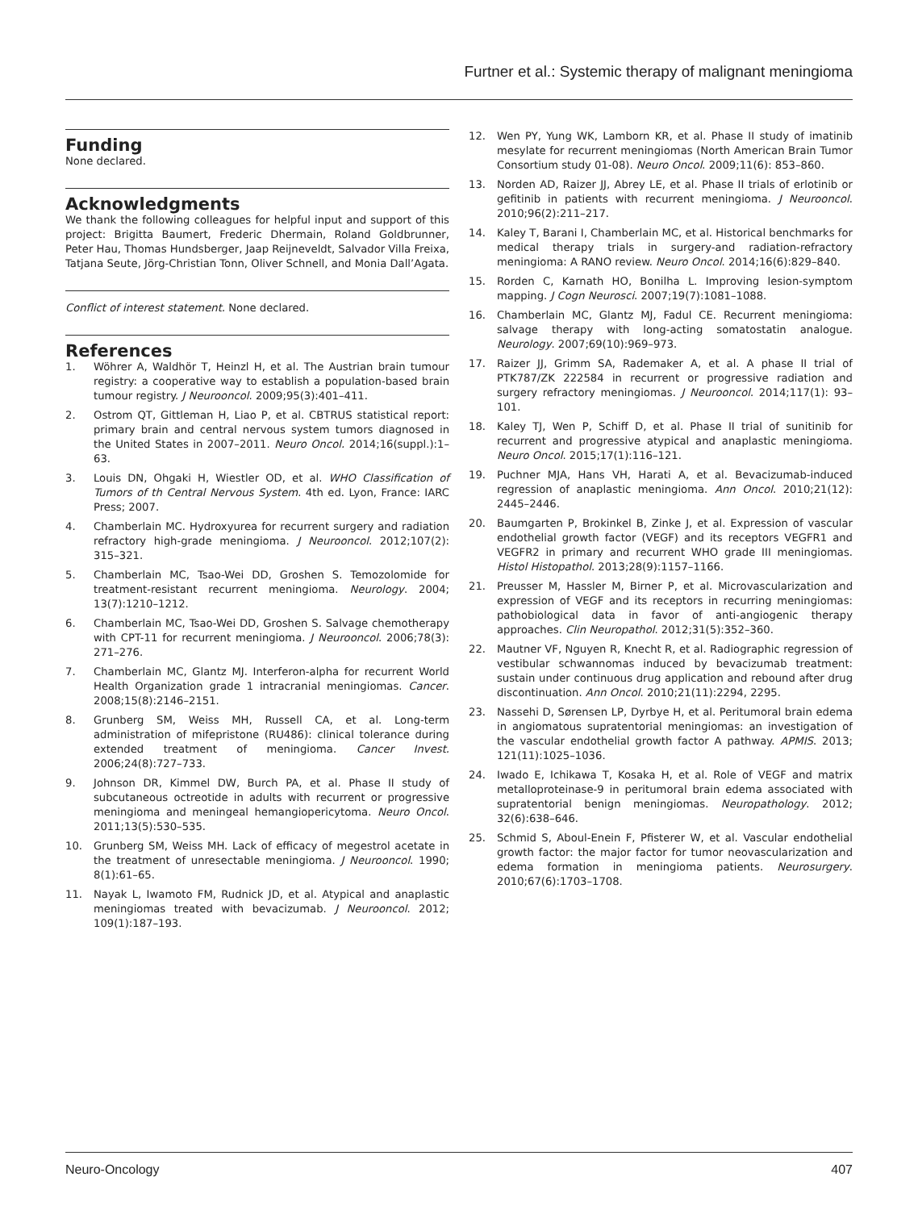Furtner et al.: Systemic therapy of malignant meningioma
Funding
None declared.
Acknowledgments
We thank the following colleagues for helpful input and support of this project: Brigitta Baumert, Frederic Dhermain, Roland Goldbrunner, Peter Hau, Thomas Hundsberger, Jaap Reijneveldt, Salvador Villa Freixa, Tatjana Seute, Jörg-Christian Tonn, Oliver Schnell, and Monia Dall’Agata.
Conflict of interest statement. None declared.
References
1. Wöhrer A, Waldhör T, Heinzl H, et al. The Austrian brain tumour registry: a cooperative way to establish a population-based brain tumour registry. J Neurooncol. 2009;95(3):401–411.
2. Ostrom QT, Gittleman H, Liao P, et al. CBTRUS statistical report: primary brain and central nervous system tumors diagnosed in the United States in 2007–2011. Neuro Oncol. 2014;16(suppl.):1–63.
3. Louis DN, Ohgaki H, Wiestler OD, et al. WHO Classification of Tumors of th Central Nervous System. 4th ed. Lyon, France: IARC Press; 2007.
4. Chamberlain MC. Hydroxyurea for recurrent surgery and radiation refractory high-grade meningioma. J Neurooncol. 2012;107(2): 315–321.
5. Chamberlain MC, Tsao-Wei DD, Groshen S. Temozolomide for treatment-resistant recurrent meningioma. Neurology. 2004; 13(7):1210–1212.
6. Chamberlain MC, Tsao-Wei DD, Groshen S. Salvage chemotherapy with CPT-11 for recurrent meningioma. J Neurooncol. 2006;78(3): 271–276.
7. Chamberlain MC, Glantz MJ. Interferon-alpha for recurrent World Health Organization grade 1 intracranial meningiomas. Cancer. 2008;15(8):2146–2151.
8. Grunberg SM, Weiss MH, Russell CA, et al. Long-term administration of mifepristone (RU486): clinical tolerance during extended treatment of meningioma. Cancer Invest. 2006;24(8):727–733.
9. Johnson DR, Kimmel DW, Burch PA, et al. Phase II study of subcutaneous octreotide in adults with recurrent or progressive meningioma and meningeal hemangiopericytoma. Neuro Oncol. 2011;13(5):530–535.
10. Grunberg SM, Weiss MH. Lack of efficacy of megestrol acetate in the treatment of unresectable meningioma. J Neurooncol. 1990; 8(1):61–65.
11. Nayak L, Iwamoto FM, Rudnick JD, et al. Atypical and anaplastic meningiomas treated with bevacizumab. J Neurooncol. 2012; 109(1):187–193.
12. Wen PY, Yung WK, Lamborn KR, et al. Phase II study of imatinib mesylate for recurrent meningiomas (North American Brain Tumor Consortium study 01-08). Neuro Oncol. 2009;11(6): 853–860.
13. Norden AD, Raizer JJ, Abrey LE, et al. Phase II trials of erlotinib or gefitinib in patients with recurrent meningioma. J Neurooncol. 2010;96(2):211–217.
14. Kaley T, Barani I, Chamberlain MC, et al. Historical benchmarks for medical therapy trials in surgery-and radiation-refractory meningioma: A RANO review. Neuro Oncol. 2014;16(6):829–840.
15. Rorden C, Karnath HO, Bonilha L. Improving lesion-symptom mapping. J Cogn Neurosci. 2007;19(7):1081–1088.
16. Chamberlain MC, Glantz MJ, Fadul CE. Recurrent meningioma: salvage therapy with long-acting somatostatin analogue. Neurology. 2007;69(10):969–973.
17. Raizer JJ, Grimm SA, Rademaker A, et al. A phase II trial of PTK787/ZK 222584 in recurrent or progressive radiation and surgery refractory meningiomas. J Neurooncol. 2014;117(1): 93–101.
18. Kaley TJ, Wen P, Schiff D, et al. Phase II trial of sunitinib for recurrent and progressive atypical and anaplastic meningioma. Neuro Oncol. 2015;17(1):116–121.
19. Puchner MJA, Hans VH, Harati A, et al. Bevacizumab-induced regression of anaplastic meningioma. Ann Oncol. 2010;21(12): 2445–2446.
20. Baumgarten P, Brokinkel B, Zinke J, et al. Expression of vascular endothelial growth factor (VEGF) and its receptors VEGFR1 and VEGFR2 in primary and recurrent WHO grade III meningiomas. Histol Histopathol. 2013;28(9):1157–1166.
21. Preusser M, Hassler M, Birner P, et al. Microvascularization and expression of VEGF and its receptors in recurring meningiomas: pathobiological data in favor of anti-angiogenic therapy approaches. Clin Neuropathol. 2012;31(5):352–360.
22. Mautner VF, Nguyen R, Knecht R, et al. Radiographic regression of vestibular schwannomas induced by bevacizumab treatment: sustain under continuous drug application and rebound after drug discontinuation. Ann Oncol. 2010;21(11):2294, 2295.
23. Nassehi D, Sørensen LP, Dyrbye H, et al. Peritumoral brain edema in angiomatous supratentorial meningiomas: an investigation of the vascular endothelial growth factor A pathway. APMIS. 2013; 121(11):1025–1036.
24. Iwado E, Ichikawa T, Kosaka H, et al. Role of VEGF and matrix metalloproteinase-9 in peritumoral brain edema associated with supratentorial benign meningiomas. Neuropathology. 2012; 32(6):638–646.
25. Schmid S, Aboul-Enein F, Pfisterer W, et al. Vascular endothelial growth factor: the major factor for tumor neovascularization and edema formation in meningioma patients. Neurosurgery. 2010;67(6):1703–1708.
Neuro-Oncology 407